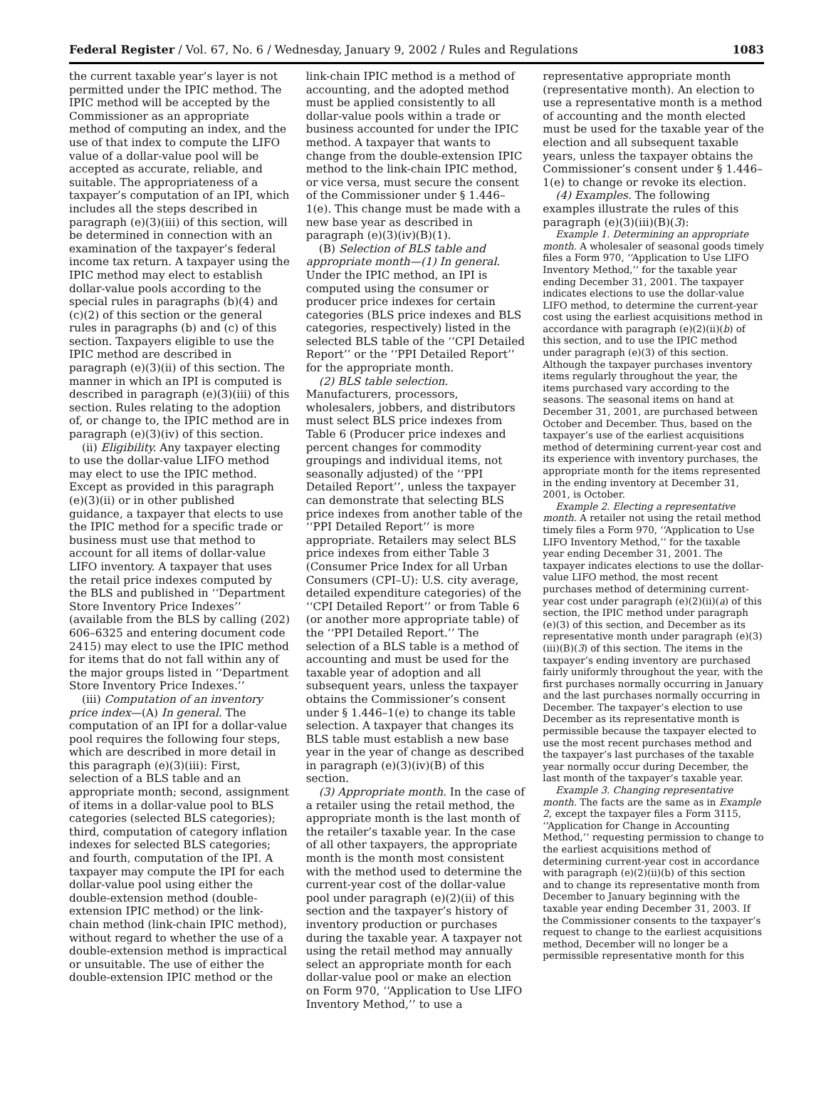Federal Register / Vol. 67, No. 6 / Wednesday, January 9, 2002 / Rules and Regulations 1083
the current taxable year’s layer is not permitted under the IPIC method. The IPIC method will be accepted by the Commissioner as an appropriate method of computing an index, and the use of that index to compute the LIFO value of a dollar-value pool will be accepted as accurate, reliable, and suitable. The appropriateness of a taxpayer’s computation of an IPI, which includes all the steps described in paragraph (e)(3)(iii) of this section, will be determined in connection with an examination of the taxpayer’s federal income tax return. A taxpayer using the IPIC method may elect to establish dollar-value pools according to the special rules in paragraphs (b)(4) and (c)(2) of this section or the general rules in paragraphs (b) and (c) of this section. Taxpayers eligible to use the IPIC method are described in paragraph (e)(3)(ii) of this section. The manner in which an IPI is computed is described in paragraph (e)(3)(iii) of this section. Rules relating to the adoption of, or change to, the IPIC method are in paragraph (e)(3)(iv) of this section.
(ii) Eligibility. Any taxpayer electing to use the dollar-value LIFO method may elect to use the IPIC method. Except as provided in this paragraph (e)(3)(ii) or in other published guidance, a taxpayer that elects to use the IPIC method for a specific trade or business must use that method to account for all items of dollar-value LIFO inventory. A taxpayer that uses the retail price indexes computed by the BLS and published in ‘‘Department Store Inventory Price Indexes’’ (available from the BLS by calling (202) 606–6325 and entering document code 2415) may elect to use the IPIC method for items that do not fall within any of the major groups listed in ‘‘Department Store Inventory Price Indexes.’’
(iii) Computation of an inventory price index—(A) In general. The computation of an IPI for a dollar-value pool requires the following four steps, which are described in more detail in this paragraph (e)(3)(iii): First, selection of a BLS table and an appropriate month; second, assignment of items in a dollar-value pool to BLS categories (selected BLS categories); third, computation of category inflation indexes for selected BLS categories; and fourth, computation of the IPI. A taxpayer may compute the IPI for each dollar-value pool using either the double-extension method (double-extension IPIC method) or the link-chain method (link-chain IPIC method), without regard to whether the use of a double-extension method is impractical or unsuitable. The use of either the double-extension IPIC method or the
link-chain IPIC method is a method of accounting, and the adopted method must be applied consistently to all dollar-value pools within a trade or business accounted for under the IPIC method. A taxpayer that wants to change from the double-extension IPIC method to the link-chain IPIC method, or vice versa, must secure the consent of the Commissioner under § 1.446–1(e). This change must be made with a new base year as described in paragraph (e)(3)(iv)(B)(1).
(B) Selection of BLS table and appropriate month—(1) In general. Under the IPIC method, an IPI is computed using the consumer or producer price indexes for certain categories (BLS price indexes and BLS categories, respectively) listed in the selected BLS table of the ‘‘CPI Detailed Report’’ or the ‘‘PPI Detailed Report’’ for the appropriate month.
(2) BLS table selection. Manufacturers, processors, wholesalers, jobbers, and distributors must select BLS price indexes from Table 6 (Producer price indexes and percent changes for commodity groupings and individual items, not seasonally adjusted) of the ‘‘PPI Detailed Report’’, unless the taxpayer can demonstrate that selecting BLS price indexes from another table of the ‘‘PPI Detailed Report’’ is more appropriate. Retailers may select BLS price indexes from either Table 3 (Consumer Price Index for all Urban Consumers (CPI–U): U.S. city average, detailed expenditure categories) of the ‘‘CPI Detailed Report’’ or from Table 6 (or another more appropriate table) of the ‘‘PPI Detailed Report.’’ The selection of a BLS table is a method of accounting and must be used for the taxable year of adoption and all subsequent years, unless the taxpayer obtains the Commissioner’s consent under § 1.446–1(e) to change its table selection. A taxpayer that changes its BLS table must establish a new base year in the year of change as described in paragraph (e)(3)(iv)(B) of this section.
(3) Appropriate month. In the case of a retailer using the retail method, the appropriate month is the last month of the retailer’s taxable year. In the case of all other taxpayers, the appropriate month is the month most consistent with the method used to determine the current-year cost of the dollar-value pool under paragraph (e)(2)(ii) of this section and the taxpayer’s history of inventory production or purchases during the taxable year. A taxpayer not using the retail method may annually select an appropriate month for each dollar-value pool or make an election on Form 970, ‘‘Application to Use LIFO Inventory Method,’’ to use a
representative appropriate month (representative month). An election to use a representative month is a method of accounting and the month elected must be used for the taxable year of the election and all subsequent taxable years, unless the taxpayer obtains the Commissioner’s consent under § 1.446–1(e) to change or revoke its election.
(4) Examples. The following examples illustrate the rules of this paragraph (e)(3)(iii)(B)(3):
Example 1. Determining an appropriate month. A wholesaler of seasonal goods timely files a Form 970, ‘‘Application to Use LIFO Inventory Method,’’ for the taxable year ending December 31, 2001. The taxpayer indicates elections to use the dollar-value LIFO method, to determine the current-year cost using the earliest acquisitions method in accordance with paragraph (e)(2)(ii)(b) of this section, and to use the IPIC method under paragraph (e)(3) of this section. Although the taxpayer purchases inventory items regularly throughout the year, the items purchased vary according to the seasons. The seasonal items on hand at December 31, 2001, are purchased between October and December. Thus, based on the taxpayer’s use of the earliest acquisitions method of determining current-year cost and its experience with inventory purchases, the appropriate month for the items represented in the ending inventory at December 31, 2001, is October.
Example 2. Electing a representative month. A retailer not using the retail method timely files a Form 970, ‘‘Application to Use LIFO Inventory Method,’’ for the taxable year ending December 31, 2001. The taxpayer indicates elections to use the dollar-value LIFO method, the most recent purchases method of determining current-year cost under paragraph (e)(2)(ii)(a) of this section, the IPIC method under paragraph (e)(3) of this section, and December as its representative month under paragraph (e)(3)(iii)(B)(3) of this section. The items in the taxpayer’s ending inventory are purchased fairly uniformly throughout the year, with the first purchases normally occurring in January and the last purchases normally occurring in December. The taxpayer’s election to use December as its representative month is permissible because the taxpayer elected to use the most recent purchases method and the taxpayer’s last purchases of the taxable year normally occur during December, the last month of the taxpayer’s taxable year.
Example 3. Changing representative month. The facts are the same as in Example 2, except the taxpayer files a Form 3115, ‘‘Application for Change in Accounting Method,’’ requesting permission to change to the earliest acquisitions method of determining current-year cost in accordance with paragraph (e)(2)(ii)(b) of this section and to change its representative month from December to January beginning with the taxable year ending December 31, 2003. If the Commissioner consents to the taxpayer’s request to change to the earliest acquisitions method, December will no longer be a permissible representative month for this